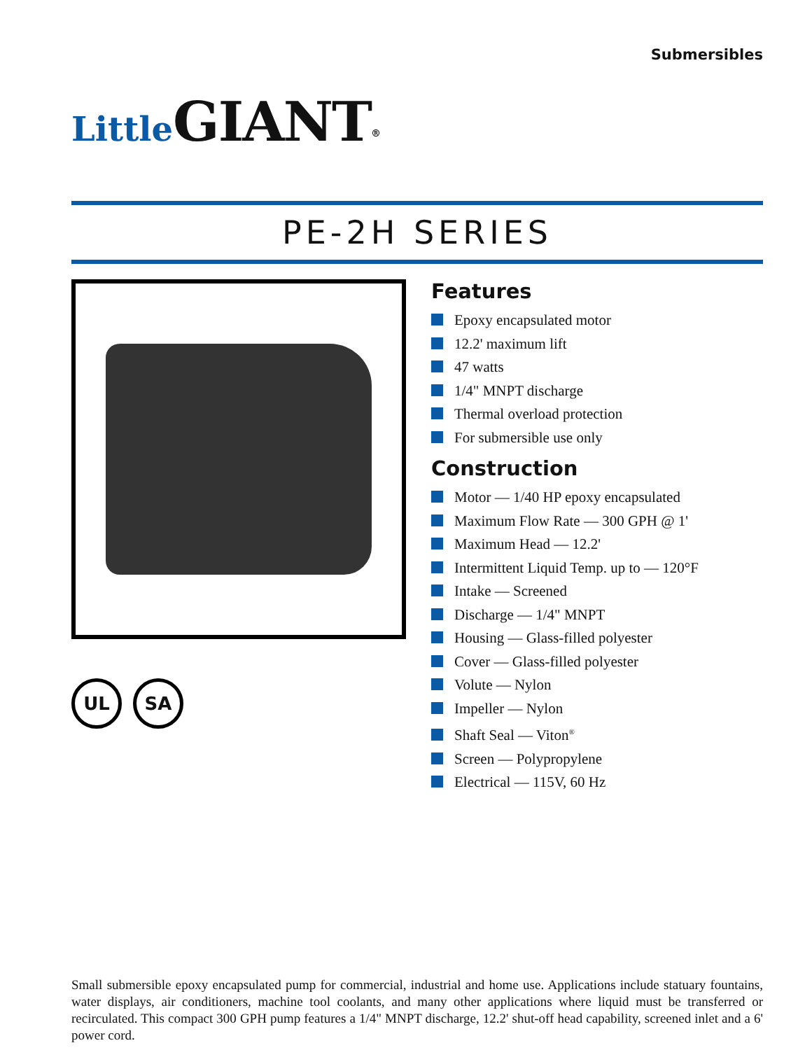Submersibles
Little GIANT<sup>®</sup>
PE-2H SERIES
UL SA
Features
Epoxy encapsulated motor
12.2' maximum lift
47 watts
1/4" MNPT discharge
Thermal overload protection
For submersible use only
Construction
Motor — 1/40 HP epoxy encapsulated
Maximum Flow Rate — 300 GPH @ 1'
Maximum Head — 12.2'
Intermittent Liquid Temp. up to — 120°F
Intake — Screened
Discharge — 1/4" MNPT
Housing — Glass-filled polyester
Cover — Glass-filled polyester
Volute — Nylon
Impeller — Nylon
Shaft Seal — Viton<sup>®</sup>
Screen — Polypropylene
Electrical — 115V, 60 Hz
Small submersible epoxy encapsulated pump for commercial, industrial and home use. Applications include statuary fountains, water displays, air conditioners, machine tool coolants, and many other applications where liquid must be transferred or recirculated. This compact 300 GPH pump features a 1/4" MNPT discharge, 12.2' shut-off head capability, screened inlet and a 6' power cord.